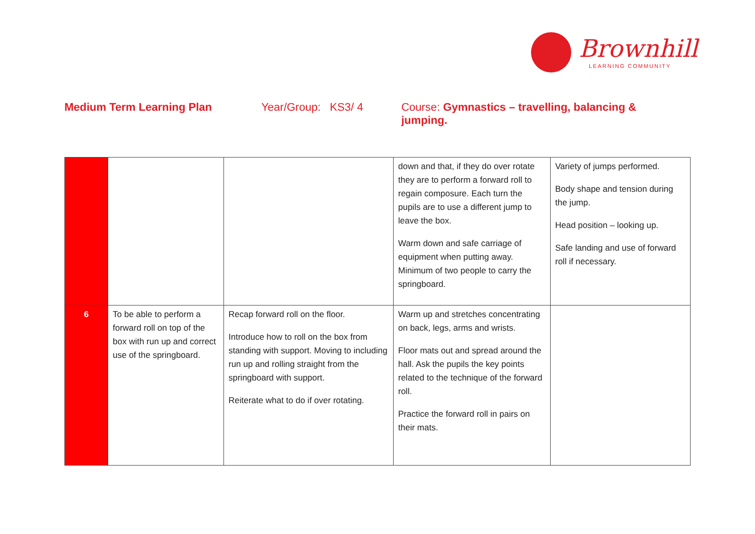Brownhill
LEARNING COMMUNITY
Medium Term Learning Plan Year/Group: KS3/ 4 Course: Gymnastics – travelling, balancing & jumping.
| | | | down and that, if they do over rotate they are to perform a forward roll to regain composure. Each turn the pupils are to use a different jump to leave the box. Warm down and safe carriage of equipment when putting away. Minimum of two people to carry the springboard. | Variety of jumps performed. Body shape and tension during the jump. Head position – looking up. Safe landing and use of forward roll if necessary. |
| 6 | To be able to perform a forward roll on top of the box with run up and correct use of the springboard. | Recap forward roll on the floor. Introduce how to roll on the box from standing with support. Moving to including run up and rolling straight from the springboard with support. Reiterate what to do if over rotating. | Warm up and stretches concentrating on back, legs, arms and wrists. Floor mats out and spread around the hall. Ask the pupils the key points related to the technique of the forward roll. Practice the forward roll in pairs on their mats. | |